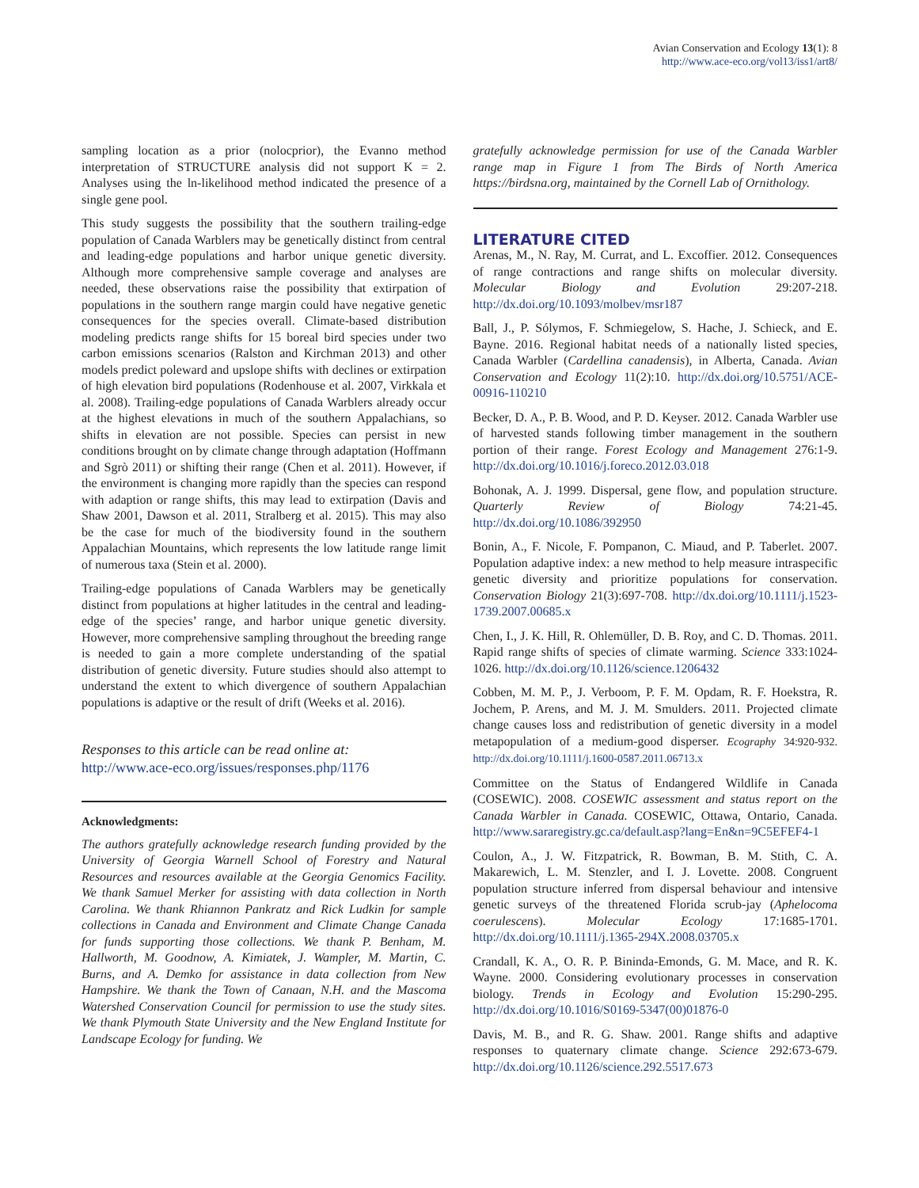Avian Conservation and Ecology 13(1): 8
http://www.ace-eco.org/vol13/iss1/art8/
sampling location as a prior (nolocprior), the Evanno method interpretation of STRUCTURE analysis did not support K = 2. Analyses using the ln-likelihood method indicated the presence of a single gene pool.
This study suggests the possibility that the southern trailing-edge population of Canada Warblers may be genetically distinct from central and leading-edge populations and harbor unique genetic diversity. Although more comprehensive sample coverage and analyses are needed, these observations raise the possibility that extirpation of populations in the southern range margin could have negative genetic consequences for the species overall. Climate-based distribution modeling predicts range shifts for 15 boreal bird species under two carbon emissions scenarios (Ralston and Kirchman 2013) and other models predict poleward and upslope shifts with declines or extirpation of high elevation bird populations (Rodenhouse et al. 2007, Virkkala et al. 2008). Trailing-edge populations of Canada Warblers already occur at the highest elevations in much of the southern Appalachians, so shifts in elevation are not possible. Species can persist in new conditions brought on by climate change through adaptation (Hoffmann and Sgrò 2011) or shifting their range (Chen et al. 2011). However, if the environment is changing more rapidly than the species can respond with adaption or range shifts, this may lead to extirpation (Davis and Shaw 2001, Dawson et al. 2011, Stralberg et al. 2015). This may also be the case for much of the biodiversity found in the southern Appalachian Mountains, which represents the low latitude range limit of numerous taxa (Stein et al. 2000).
Trailing-edge populations of Canada Warblers may be genetically distinct from populations at higher latitudes in the central and leading-edge of the species’ range, and harbor unique genetic diversity. However, more comprehensive sampling throughout the breeding range is needed to gain a more complete understanding of the spatial distribution of genetic diversity. Future studies should also attempt to understand the extent to which divergence of southern Appalachian populations is adaptive or the result of drift (Weeks et al. 2016).
Responses to this article can be read online at:
http://www.ace-eco.org/issues/responses.php/1176
Acknowledgments:
The authors gratefully acknowledge research funding provided by the University of Georgia Warnell School of Forestry and Natural Resources and resources available at the Georgia Genomics Facility. We thank Samuel Merker for assisting with data collection in North Carolina. We thank Rhiannon Pankratz and Rick Ludkin for sample collections in Canada and Environment and Climate Change Canada for funds supporting those collections. We thank P. Benham, M. Hallworth, M. Goodnow, A. Kimiatek, J. Wampler, M. Martin, C. Burns, and A. Demko for assistance in data collection from New Hampshire. We thank the Town of Canaan, N.H. and the Mascoma Watershed Conservation Council for permission to use the study sites. We thank Plymouth State University and the New England Institute for Landscape Ecology for funding. We
gratefully acknowledge permission for use of the Canada Warbler range map in Figure 1 from The Birds of North America https://birdsna.org, maintained by the Cornell Lab of Ornithology.
LITERATURE CITED
Arenas, M., N. Ray, M. Currat, and L. Excoffier. 2012. Consequences of range contractions and range shifts on molecular diversity. Molecular Biology and Evolution 29:207-218. http://dx.doi.org/10.1093/molbev/msr187
Ball, J., P. Sólymos, F. Schmiegelow, S. Hache, J. Schieck, and E. Bayne. 2016. Regional habitat needs of a nationally listed species, Canada Warbler (Cardellina canadensis), in Alberta, Canada. Avian Conservation and Ecology 11(2):10. http://dx.doi.org/10.5751/ACE-00916-110210
Becker, D. A., P. B. Wood, and P. D. Keyser. 2012. Canada Warbler use of harvested stands following timber management in the southern portion of their range. Forest Ecology and Management 276:1-9. http://dx.doi.org/10.1016/j.foreco.2012.03.018
Bohonak, A. J. 1999. Dispersal, gene flow, and population structure. Quarterly Review of Biology 74:21-45. http://dx.doi.org/10.1086/392950
Bonin, A., F. Nicole, F. Pompanon, C. Miaud, and P. Taberlet. 2007. Population adaptive index: a new method to help measure intraspecific genetic diversity and prioritize populations for conservation. Conservation Biology 21(3):697-708. http://dx.doi.org/10.1111/j.1523-1739.2007.00685.x
Chen, I., J. K. Hill, R. Ohlemüller, D. B. Roy, and C. D. Thomas. 2011. Rapid range shifts of species of climate warming. Science 333:1024-1026. http://dx.doi.org/10.1126/science.1206432
Cobben, M. M. P., J. Verboom, P. F. M. Opdam, R. F. Hoekstra, R. Jochem, P. Arens, and M. J. M. Smulders. 2011. Projected climate change causes loss and redistribution of genetic diversity in a model metapopulation of a medium-good disperser. Ecography 34:920-932. http://dx.doi.org/10.1111/j.1600-0587.2011.06713.x
Committee on the Status of Endangered Wildlife in Canada (COSEWIC). 2008. COSEWIC assessment and status report on the Canada Warbler in Canada. COSEWIC, Ottawa, Ontario, Canada. http://www.sararegistry.gc.ca/default.asp?lang=En&n=9C5EFEF4-1
Coulon, A., J. W. Fitzpatrick, R. Bowman, B. M. Stith, C. A. Makarewich, L. M. Stenzler, and I. J. Lovette. 2008. Congruent population structure inferred from dispersal behaviour and intensive genetic surveys of the threatened Florida scrub-jay (Aphelocoma coerulescens). Molecular Ecology 17:1685-1701. http://dx.doi.org/10.1111/j.1365-294X.2008.03705.x
Crandall, K. A., O. R. P. Bininda-Emonds, G. M. Mace, and R. K. Wayne. 2000. Considering evolutionary processes in conservation biology. Trends in Ecology and Evolution 15:290-295. http://dx.doi.org/10.1016/S0169-5347(00)01876-0
Davis, M. B., and R. G. Shaw. 2001. Range shifts and adaptive responses to quaternary climate change. Science 292:673-679. http://dx.doi.org/10.1126/science.292.5517.673